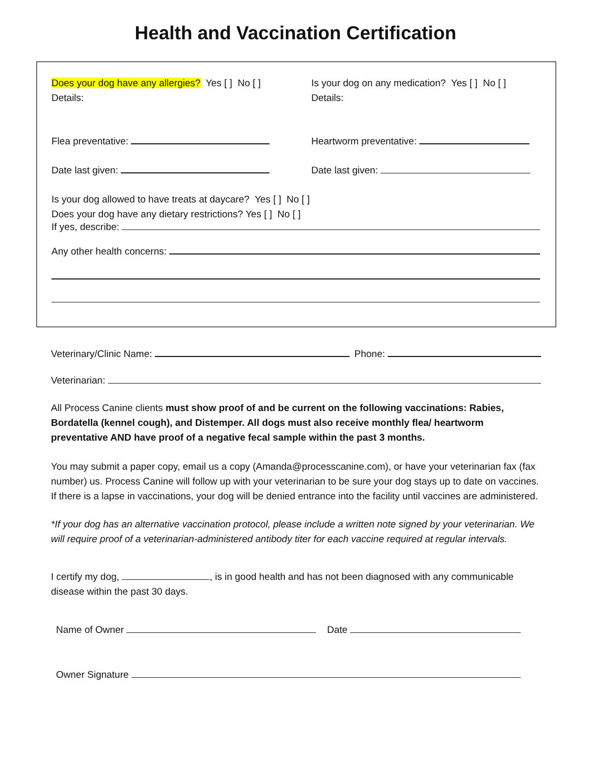Health and Vaccination Certification
Does your dog have any allergies? Yes [ ] No [ ]
Details:
Is your dog on any medication? Yes [ ] No [ ]
Details:
Flea preventative: Heartworm preventative:
Date last given: Date last given:
Is your dog allowed to have treats at daycare? Yes [ ] No [ ]
Does your dog have any dietary restrictions? Yes [ ] No [ ]
If yes, describe:
Any other health concerns:
Veterinary/Clinic Name: Phone:
Veterinarian:
All Process Canine clients must show proof of and be current on the following vaccinations: Rabies, Bordatella (kennel cough), and Distemper. All dogs must also receive monthly flea/ heartworm preventative AND have proof of a negative fecal sample within the past 3 months.
You may submit a paper copy, email us a copy (Amanda@processcanine.com), or have your veterinarian fax (fax number) us. Process Canine will follow up with your veterinarian to be sure your dog stays up to date on vaccines. If there is a lapse in vaccinations, your dog will be denied entrance into the facility until vaccines are administered.
*If your dog has an alternative vaccination protocol, please include a written note signed by your veterinarian. We will require proof of a veterinarian-administered antibody titer for each vaccine required at regular intervals.
I certify my dog, , is in good health and has not been diagnosed with any communicable disease within the past 30 days.
Name of Owner Date
Owner Signature